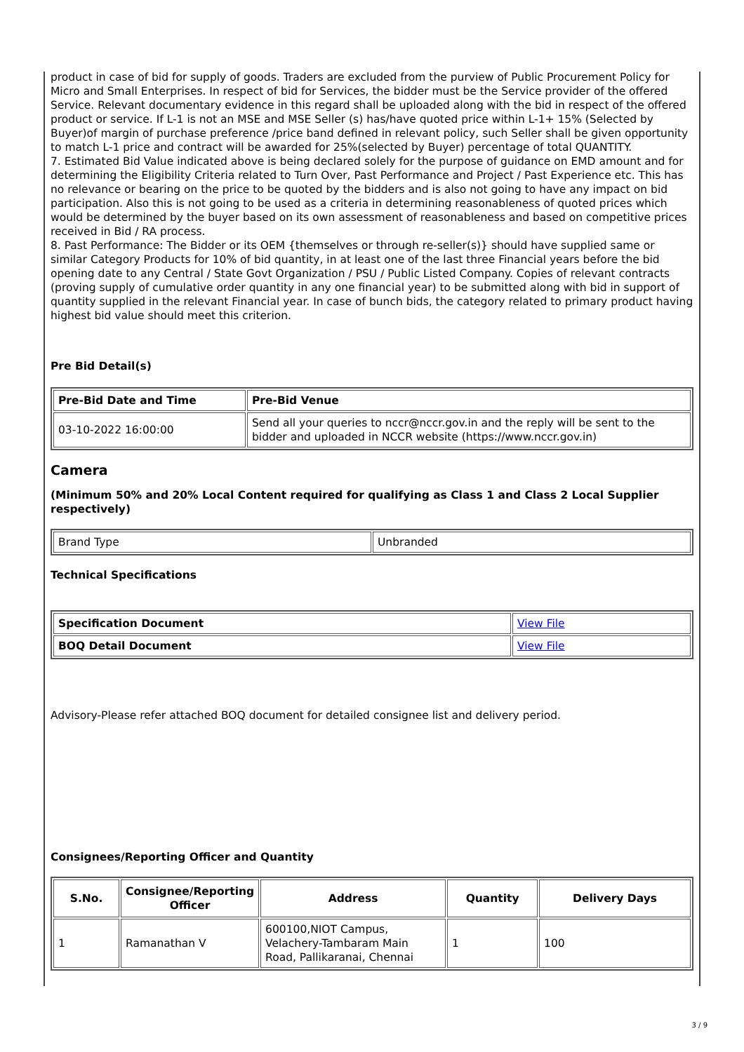product in case of bid for supply of goods. Traders are excluded from the purview of Public Procurement Policy for Micro and Small Enterprises. In respect of bid for Services, the bidder must be the Service provider of the offered Service. Relevant documentary evidence in this regard shall be uploaded along with the bid in respect of the offered product or service. If L-1 is not an MSE and MSE Seller (s) has/have quoted price within L-1+ 15% (Selected by Buyer)of margin of purchase preference /price band defined in relevant policy, such Seller shall be given opportunity to match L-1 price and contract will be awarded for 25%(selected by Buyer) percentage of total QUANTITY.
7. Estimated Bid Value indicated above is being declared solely for the purpose of guidance on EMD amount and for determining the Eligibility Criteria related to Turn Over, Past Performance and Project / Past Experience etc. This has no relevance or bearing on the price to be quoted by the bidders and is also not going to have any impact on bid participation. Also this is not going to be used as a criteria in determining reasonableness of quoted prices which would be determined by the buyer based on its own assessment of reasonableness and based on competitive prices received in Bid / RA process.
8. Past Performance: The Bidder or its OEM {themselves or through re-seller(s)} should have supplied same or similar Category Products for 10% of bid quantity, in at least one of the last three Financial years before the bid opening date to any Central / State Govt Organization / PSU / Public Listed Company. Copies of relevant contracts (proving supply of cumulative order quantity in any one financial year) to be submitted along with bid in support of quantity supplied in the relevant Financial year. In case of bunch bids, the category related to primary product having highest bid value should meet this criterion.
Pre Bid Detail(s)
| Pre-Bid Date and Time | Pre-Bid Venue |
| --- | --- |
| 03-10-2022 16:00:00 | Send all your queries to nccr@nccr.gov.in and the reply will be sent to the bidder and uploaded in NCCR website (https://www.nccr.gov.in) |
Camera
(Minimum 50% and 20% Local Content required for qualifying as Class 1 and Class 2 Local Supplier respectively)
| Brand Type | Unbranded |
Technical Specifications
| Specification Document | View File |
| BOQ Detail Document | View File |
Advisory-Please refer attached BOQ document for detailed consignee list and delivery period.
Consignees/Reporting Officer and Quantity
| S.No. | Consignee/Reporting Officer | Address | Quantity | Delivery Days |
| --- | --- | --- | --- | --- |
| 1 | Ramanathan V | 600100,NIOT Campus, Velachery-Tambaram Main Road, Pallikaranai, Chennai | 1 | 100 |
3 / 9